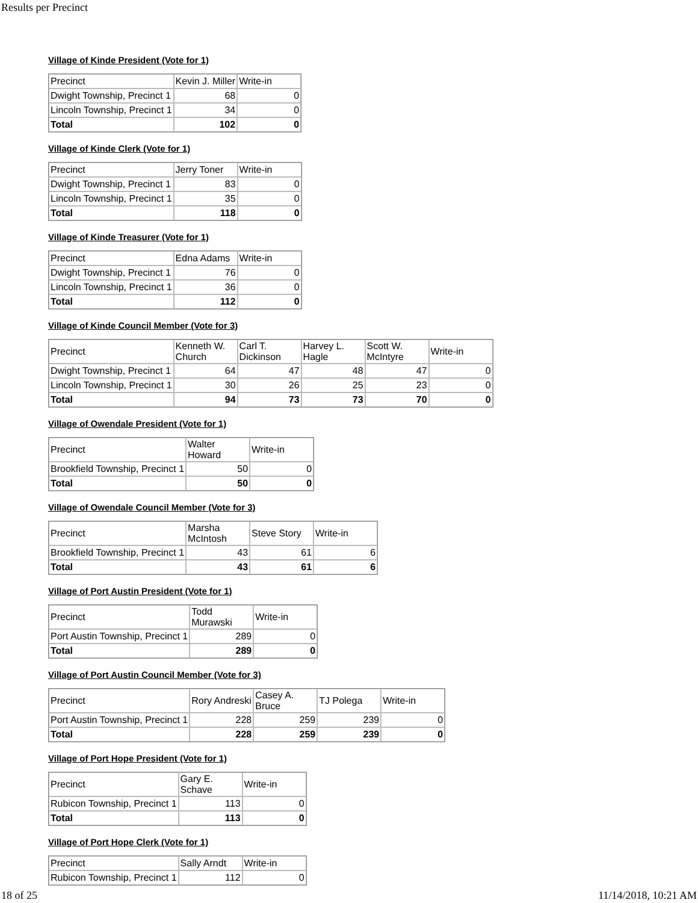Results per Precinct
Village of Kinde President (Vote for 1)
| Precinct | Kevin J. Miller | Write-in |
| Dwight Township, Precinct 1 | 68 | 0 |
| Lincoln Township, Precinct 1 | 34 | 0 |
| Total | 102 | 0 |
Village of Kinde Clerk (Vote for 1)
| Precinct | Jerry Toner | Write-in |
| Dwight Township, Precinct 1 | 83 | 0 |
| Lincoln Township, Precinct 1 | 35 | 0 |
| Total | 118 | 0 |
Village of Kinde Treasurer (Vote for 1)
| Precinct | Edna Adams | Write-in |
| Dwight Township, Precinct 1 | 76 | 0 |
| Lincoln Township, Precinct 1 | 36 | 0 |
| Total | 112 | 0 |
Village of Kinde Council Member (Vote for 3)
| Precinct | Kenneth W. Church | Carl T. Dickinson | Harvey L. Hagle | Scott W. McIntyre | Write-in |
| Dwight Township, Precinct 1 | 64 | 47 | 48 | 47 | 0 |
| Lincoln Township, Precinct 1 | 30 | 26 | 25 | 23 | 0 |
| Total | 94 | 73 | 73 | 70 | 0 |
Village of Owendale President (Vote for 1)
| Precinct | Walter Howard | Write-in |
| Brookfield Township, Precinct 1 | 50 | 0 |
| Total | 50 | 0 |
Village of Owendale Council Member (Vote for 3)
| Precinct | Marsha McIntosh | Steve Story | Write-in |
| Brookfield Township, Precinct 1 | 43 | 61 | 6 |
| Total | 43 | 61 | 6 |
Village of Port Austin President (Vote for 1)
| Precinct | Todd Murawski | Write-in |
| Port Austin Township, Precinct 1 | 289 | 0 |
| Total | 289 | 0 |
Village of Port Austin Council Member (Vote for 3)
| Precinct | Rory Andreski | Casey A. Bruce | TJ Polega | Write-in |
| Port Austin Township, Precinct 1 | 228 | 259 | 239 | 0 |
| Total | 228 | 259 | 239 | 0 |
Village of Port Hope President (Vote for 1)
| Precinct | Gary E. Schave | Write-in |
| Rubicon Township, Precinct 1 | 113 | 0 |
| Total | 113 | 0 |
Village of Port Hope Clerk (Vote for 1)
| Precinct | Sally Arndt | Write-in |
| Rubicon Township, Precinct 1 | 112 | 0 |
18 of 25 11/14/2018, 10:21 AM